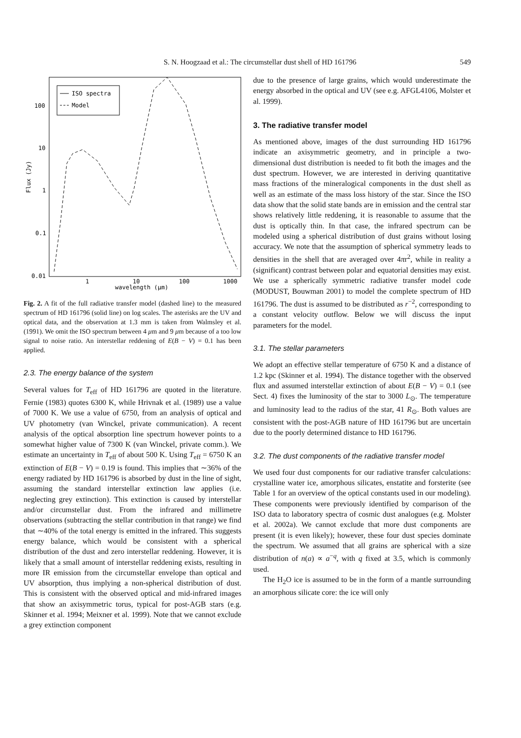S. N. Hoogzaad et al.: The circumstellar dust shell of HD 161796
549
ISO spectra
Model
100
10
1
0.1
0.01
1
10
100
1000
wavelength (μm)
Flux (Jy)
Fig. 2. A fit of the full radiative transfer model (dashed line) to the measured spectrum of HD 161796 (solid line) on log scales. The asterisks are the UV and optical data, and the observation at 1.3 mm is taken from Walmsley et al. (1991). We omit the ISO spectrum between 4 μm and 9 μm because of a too low signal to noise ratio. An interstellar reddening of E(B − V) = 0.1 has been applied.
2.3. The energy balance of the system
Several values for T<sub>eff</sub> of HD 161796 are quoted in the literature. Fernie (1983) quotes 6300 K, while Hrivnak et al. (1989) use a value of 7000 K. We use a value of 6750, from an analysis of optical and UV photometry (van Winckel, private communication). A recent analysis of the optical absorption line spectrum however points to a somewhat higher value of 7300 K (van Winckel, private comm.). We estimate an uncertainty in T<sub>eff</sub> of about 500 K. Using T<sub>eff</sub> = 6750 K an extinction of E(B − V) = 0.19 is found. This implies that ∼36% of the energy radiated by HD 161796 is absorbed by dust in the line of sight, assuming the standard interstellar extinction law applies (i.e. neglecting grey extinction). This extinction is caused by interstellar and/or circumstellar dust. From the infrared and millimetre observations (subtracting the stellar contribution in that range) we find that ∼40% of the total energy is emitted in the infrared. This suggests energy balance, which would be consistent with a spherical distribution of the dust and zero interstellar reddening. However, it is likely that a small amount of interstellar reddening exists, resulting in more IR emission from the circumstellar envelope than optical and UV absorption, thus implying a non-spherical distribution of dust. This is consistent with the observed optical and mid-infrared images that show an axisymmetric torus, typical for post-AGB stars (e.g. Skinner et al. 1994; Meixner et al. 1999). Note that we cannot exclude a grey extinction component
due to the presence of large grains, which would underestimate the energy absorbed in the optical and UV (see e.g. AFGL4106, Molster et al. 1999).
3. The radiative transfer model
As mentioned above, images of the dust surrounding HD 161796 indicate an axisymmetric geometry, and in principle a two-dimensional dust distribution is needed to fit both the images and the dust spectrum. However, we are interested in deriving quantitative mass fractions of the mineralogical components in the dust shell as well as an estimate of the mass loss history of the star. Since the ISO data show that the solid state bands are in emission and the central star shows relatively little reddening, it is reasonable to assume that the dust is optically thin. In that case, the infrared spectrum can be modeled using a spherical distribution of dust grains without losing accuracy. We note that the assumption of spherical symmetry leads to densities in the shell that are averaged over 4πr<sup>2</sup>, while in reality a (significant) contrast between polar and equatorial densities may exist. We use a spherically symmetric radiative transfer model code (MODUST, Bouwman 2001) to model the complete spectrum of HD 161796. The dust is assumed to be distributed as r<sup>−2</sup>, corresponding to a constant velocity outflow. Below we will discuss the input parameters for the model.
3.1. The stellar parameters
We adopt an effective stellar temperature of 6750 K and a distance of 1.2 kpc (Skinner et al. 1994). The distance together with the observed flux and assumed interstellar extinction of about E(B − V) = 0.1 (see Sect. 4) fixes the luminosity of the star to 3000 L<sub>⊙</sub>. The temperature and luminosity lead to the radius of the star, 41 R<sub>⊙</sub>. Both values are consistent with the post-AGB nature of HD 161796 but are uncertain due to the poorly determined distance to HD 161796.
3.2. The dust components of the radiative transfer model
We used four dust components for our radiative transfer calculations: crystalline water ice, amorphous silicates, enstatite and forsterite (see Table 1 for an overview of the optical constants used in our modeling). These components were previously identified by comparison of the ISO data to laboratory spectra of cosmic dust analogues (e.g. Molster et al. 2002a). We cannot exclude that more dust components are present (it is even likely); however, these four dust species dominate the spectrum. We assumed that all grains are spherical with a size distribution of n(a) ∝ a<sup>−q</sup>, with q fixed at 3.5, which is commonly used.
The H<sub>2</sub>O ice is assumed to be in the form of a mantle surrounding an amorphous silicate core: the ice will only